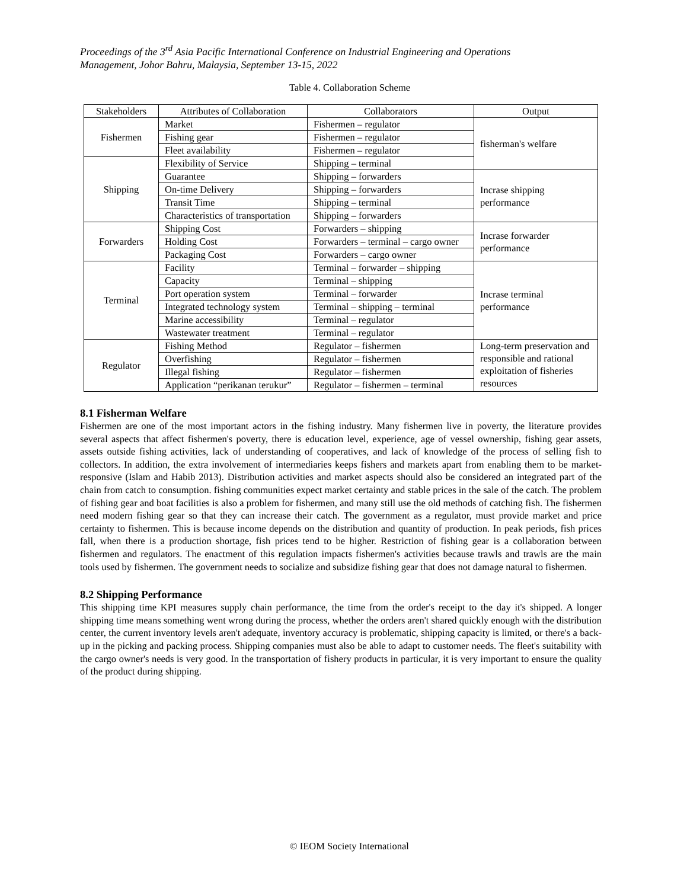Proceedings of the 3<sup>rd</sup> Asia Pacific International Conference on Industrial Engineering and Operations
Management, Johor Bahru, Malaysia, September 13-15, 2022
Table 4. Collaboration Scheme
| Stakeholders | Attributes of Collaboration | Collaborators | Output |
| --- | --- | --- | --- |
| Fishermen | Market | Fishermen – regulator | fisherman's welfare |
| | Fishing gear | Fishermen – regulator | |
| | Fleet availability | Fishermen – regulator | |
| Shipping | Flexibility of Service | Shipping – terminal | |
| | Guarantee | Shipping – forwarders | Incrase shipping performance |
| | On-time Delivery | Shipping – forwarders | |
| | Transit Time | Shipping – terminal | |
| | Characteristics of transportation | Shipping – forwarders | |
| Forwarders | Shipping Cost | Forwarders – shipping | Incrase forwarder performance |
| | Holding Cost | Forwarders – terminal – cargo owner | |
| | Packaging Cost | Forwarders – cargo owner | |
| Terminal | Facility | Terminal – forwarder – shipping | Incrase terminal performance |
| | Capacity | Terminal – shipping | |
| | Port operation system | Terminal – forwarder | |
| | Integrated technology system | Terminal – shipping – terminal | |
| | Marine accessibility | Terminal – regulator | |
| | Wastewater treatment | Terminal – regulator | |
| Regulator | Fishing Method | Regulator – fishermen | Long-term preservation and responsible and rational exploitation of fisheries resources |
| | Overfishing | Regulator – fishermen | |
| | Illegal fishing | Regulator – fishermen | |
| | Application “perikanan terukur” | Regulator – fishermen – terminal | |
8.1 Fisherman Welfare
Fishermen are one of the most important actors in the fishing industry. Many fishermen live in poverty, the literature provides several aspects that affect fishermen's poverty, there is education level, experience, age of vessel ownership, fishing gear assets, assets outside fishing activities, lack of understanding of cooperatives, and lack of knowledge of the process of selling fish to collectors. In addition, the extra involvement of intermediaries keeps fishers and markets apart from enabling them to be market-responsive (Islam and Habib 2013). Distribution activities and market aspects should also be considered an integrated part of the chain from catch to consumption. fishing communities expect market certainty and stable prices in the sale of the catch. The problem of fishing gear and boat facilities is also a problem for fishermen, and many still use the old methods of catching fish. The fishermen need modern fishing gear so that they can increase their catch. The government as a regulator, must provide market and price certainty to fishermen. This is because income depends on the distribution and quantity of production. In peak periods, fish prices fall, when there is a production shortage, fish prices tend to be higher. Restriction of fishing gear is a collaboration between fishermen and regulators. The enactment of this regulation impacts fishermen's activities because trawls and trawls are the main tools used by fishermen. The government needs to socialize and subsidize fishing gear that does not damage natural to fishermen.
8.2 Shipping Performance
This shipping time KPI measures supply chain performance, the time from the order's receipt to the day it's shipped. A longer shipping time means something went wrong during the process, whether the orders aren't shared quickly enough with the distribution center, the current inventory levels aren't adequate, inventory accuracy is problematic, shipping capacity is limited, or there's a back-up in the picking and packing process. Shipping companies must also be able to adapt to customer needs. The fleet's suitability with the cargo owner's needs is very good. In the transportation of fishery products in particular, it is very important to ensure the quality of the product during shipping.
© IEOM Society International